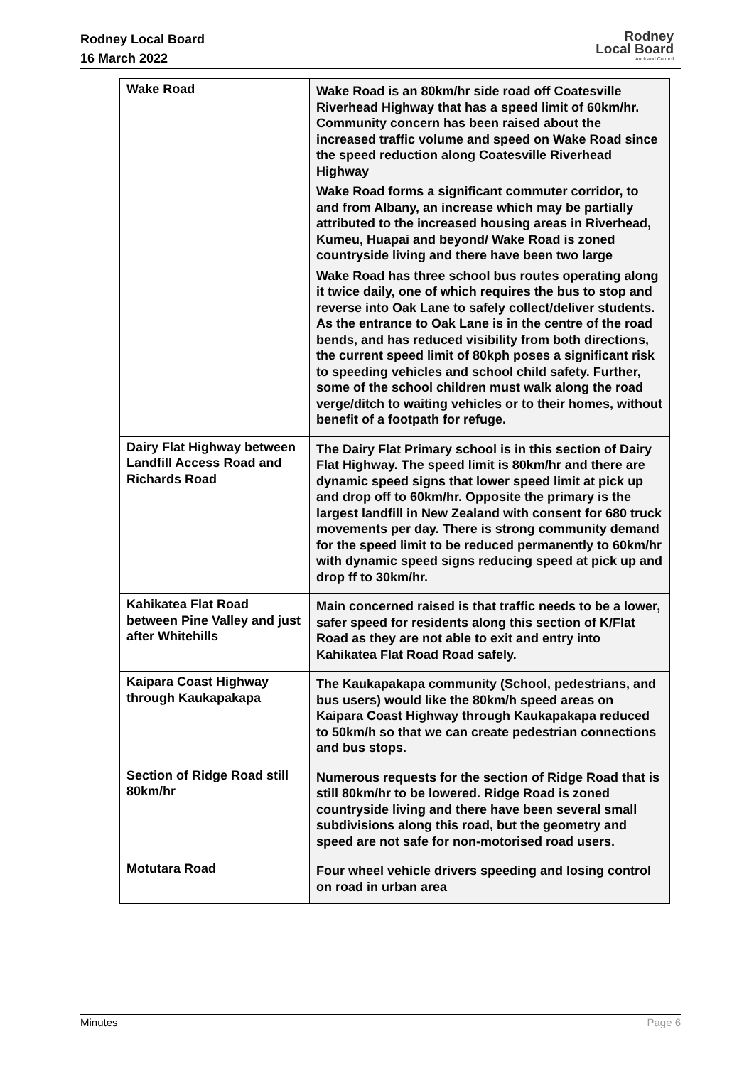Rodney Local Board
16 March 2022
Rodney
Local Board
Auckland Council
| Wake Road | Wake Road is an 80km/hr side road off Coatesville Riverhead Highway that has a speed limit of 60km/hr. Community concern has been raised about the increased traffic volume and speed on Wake Road since the speed reduction along Coatesville Riverhead Highway Wake Road forms a significant commuter corridor, to and from Albany, an increase which may be partially attributed to the increased housing areas in Riverhead, Kumeu, Huapai and beyond/ Wake Road is zoned countryside living and there have been two large Wake Road has three school bus routes operating along it twice daily, one of which requires the bus to stop and reverse into Oak Lane to safely collect/deliver students. As the entrance to Oak Lane is in the centre of the road bends, and has reduced visibility from both directions, the current speed limit of 80kph poses a significant risk to speeding vehicles and school child safety. Further, some of the school children must walk along the road verge/ditch to waiting vehicles or to their homes, without benefit of a footpath for refuge. |
| Dairy Flat Highway between Landfill Access Road and Richards Road | The Dairy Flat Primary school is in this section of Dairy Flat Highway. The speed limit is 80km/hr and there are dynamic speed signs that lower speed limit at pick up and drop off to 60km/hr. Opposite the primary is the largest landfill in New Zealand with consent for 680 truck movements per day. There is strong community demand for the speed limit to be reduced permanently to 60km/hr with dynamic speed signs reducing speed at pick up and drop ff to 30km/hr. |
| Kahikatea Flat Road between Pine Valley and just after Whitehills | Main concerned raised is that traffic needs to be a lower, safer speed for residents along this section of K/Flat Road as they are not able to exit and entry into Kahikatea Flat Road Road safely. |
| Kaipara Coast Highway through Kaukapakapa | The Kaukapakapa community (School, pedestrians, and bus users) would like the 80km/h speed areas on Kaipara Coast Highway through Kaukapakapa reduced to 50km/h so that we can create pedestrian connections and bus stops. |
| Section of Ridge Road still 80km/hr | Numerous requests for the section of Ridge Road that is still 80km/hr to be lowered. Ridge Road is zoned countryside living and there have been several small subdivisions along this road, but the geometry and speed are not safe for non-motorised road users. |
| Motutara Road | Four wheel vehicle drivers speeding and losing control on road in urban area |
Minutes Page 6